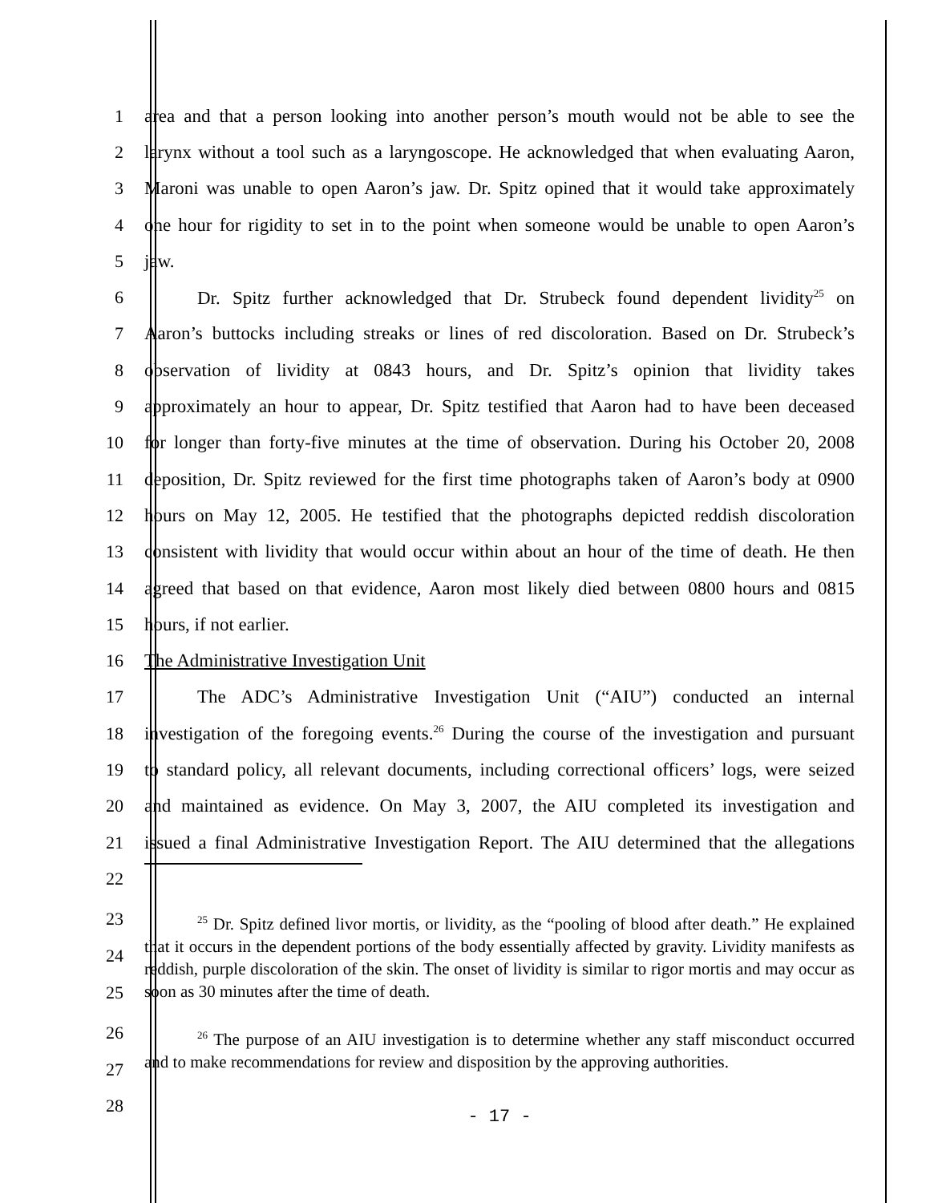1 area and that a person looking into another person’s mouth would not be able to see the
2 larynx without a tool such as a laryngoscope. He acknowledged that when evaluating Aaron,
3 Maroni was unable to open Aaron’s jaw. Dr. Spitz opined that it would take approximately
4 one hour for rigidity to set in to the point when someone would be unable to open Aaron’s
5 jaw.
6 Dr. Spitz further acknowledged that Dr. Strubeck found dependent lividity<sup>25</sup> on
7 Aaron’s buttocks including streaks or lines of red discoloration. Based on Dr. Strubeck’s
8 observation of lividity at 0843 hours, and Dr. Spitz’s opinion that lividity takes
9 approximately an hour to appear, Dr. Spitz testified that Aaron had to have been deceased
10 for longer than forty-five minutes at the time of observation. During his October 20, 2008
11 deposition, Dr. Spitz reviewed for the first time photographs taken of Aaron’s body at 0900
12 hours on May 12, 2005. He testified that the photographs depicted reddish discoloration
13 consistent with lividity that would occur within about an hour of the time of death. He then
14 agreed that based on that evidence, Aaron most likely died between 0800 hours and 0815
15 hours, if not earlier.
16 The Administrative Investigation Unit
17 The ADC’s Administrative Investigation Unit (“AIU”) conducted an internal
18 investigation of the foregoing events.<sup>26</sup> During the course of the investigation and pursuant
19 to standard policy, all relevant documents, including correctional officers’ logs, were seized
20 and maintained as evidence. On May 3, 2007, the AIU completed its investigation and
21 issued a final Administrative Investigation Report. The AIU determined that the allegations
22
23
24
25
<sup>25</sup> Dr. Spitz defined livor mortis, or lividity, as the “pooling of blood after death.” He explained that it occurs in the dependent portions of the body essentially affected by gravity. Lividity manifests as reddish, purple discoloration of the skin. The onset of lividity is similar to rigor mortis and may occur as soon as 30 minutes after the time of death.
26
27
<sup>26</sup> The purpose of an AIU investigation is to determine whether any staff misconduct occurred and to make recommendations for review and disposition by the approving authorities.
28
- 17 -